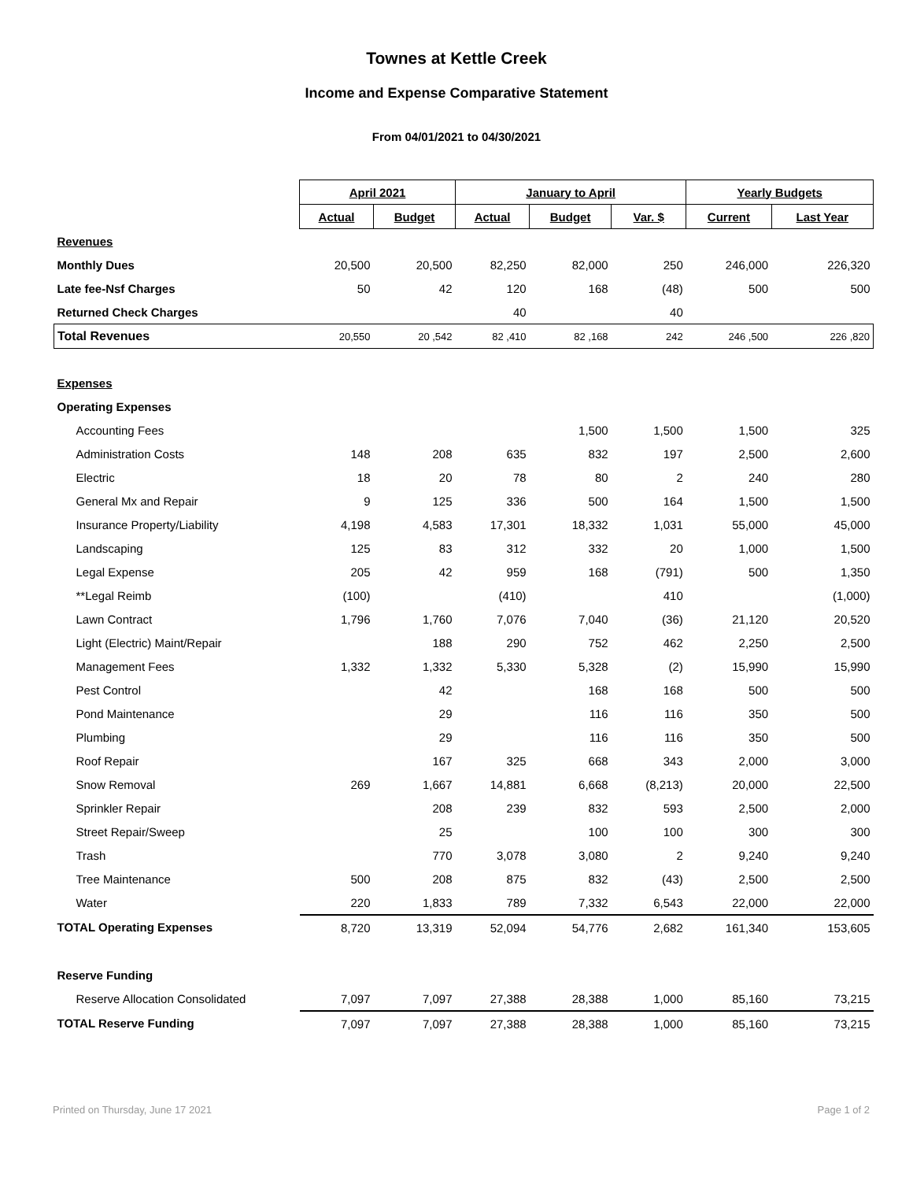Townes at Kettle Creek
Income and Expense Comparative Statement
From 04/01/2021 to 04/30/2021
| | April 2021 | | January to April | | | Yearly Budgets | |
| --- | --- | --- | --- | --- | --- | --- | --- |
| | Actual | Budget | Actual | Budget | Var. $ | Current | Last Year |
| Revenues | | | | | | | |
| Monthly Dues | 20,500 | 20,500 | 82,250 | 82,000 | 250 | 246,000 | 226,320 |
| Late fee-Nsf Charges | 50 | 42 | 120 | 168 | (48) | 500 | 500 |
| Returned Check Charges | | | 40 | | 40 | | |
| Total Revenues | 20,550 | 20 ,542 | 82 ,410 | 82 ,168 | 242 | 246 ,500 | 226 ,820 |
| Expenses | | | | | | | |
| Operating Expenses | | | | | | | |
| Accounting Fees | | | | 1,500 | 1,500 | 1,500 | 325 |
| Administration Costs | 148 | 208 | 635 | 832 | 197 | 2,500 | 2,600 |
| Electric | 18 | 20 | 78 | 80 | 2 | 240 | 280 |
| General Mx and Repair | 9 | 125 | 336 | 500 | 164 | 1,500 | 1,500 |
| Insurance Property/Liability | 4,198 | 4,583 | 17,301 | 18,332 | 1,031 | 55,000 | 45,000 |
| Landscaping | 125 | 83 | 312 | 332 | 20 | 1,000 | 1,500 |
| Legal Expense | 205 | 42 | 959 | 168 | (791) | 500 | 1,350 |
| **Legal Reimb | (100) | | (410) | | 410 | | (1,000) |
| Lawn Contract | 1,796 | 1,760 | 7,076 | 7,040 | (36) | 21,120 | 20,520 |
| Light (Electric) Maint/Repair | | 188 | 290 | 752 | 462 | 2,250 | 2,500 |
| Management Fees | 1,332 | 1,332 | 5,330 | 5,328 | (2) | 15,990 | 15,990 |
| Pest Control | | 42 | | 168 | 168 | 500 | 500 |
| Pond Maintenance | | 29 | | 116 | 116 | 350 | 500 |
| Plumbing | | 29 | | 116 | 116 | 350 | 500 |
| Roof Repair | | 167 | 325 | 668 | 343 | 2,000 | 3,000 |
| Snow Removal | 269 | 1,667 | 14,881 | 6,668 | (8,213) | 20,000 | 22,500 |
| Sprinkler Repair | | 208 | 239 | 832 | 593 | 2,500 | 2,000 |
| Street Repair/Sweep | | 25 | | 100 | 100 | 300 | 300 |
| Trash | | 770 | 3,078 | 3,080 | 2 | 9,240 | 9,240 |
| Tree Maintenance | 500 | 208 | 875 | 832 | (43) | 2,500 | 2,500 |
| Water | 220 | 1,833 | 789 | 7,332 | 6,543 | 22,000 | 22,000 |
| TOTAL Operating Expenses | 8,720 | 13,319 | 52,094 | 54,776 | 2,682 | 161,340 | 153,605 |
| Reserve Funding | | | | | | | |
| Reserve Allocation Consolidated | 7,097 | 7,097 | 27,388 | 28,388 | 1,000 | 85,160 | 73,215 |
| TOTAL Reserve Funding | 7,097 | 7,097 | 27,388 | 28,388 | 1,000 | 85,160 | 73,215 |
Printed on Thursday, June 17 2021 Page 1 of 2